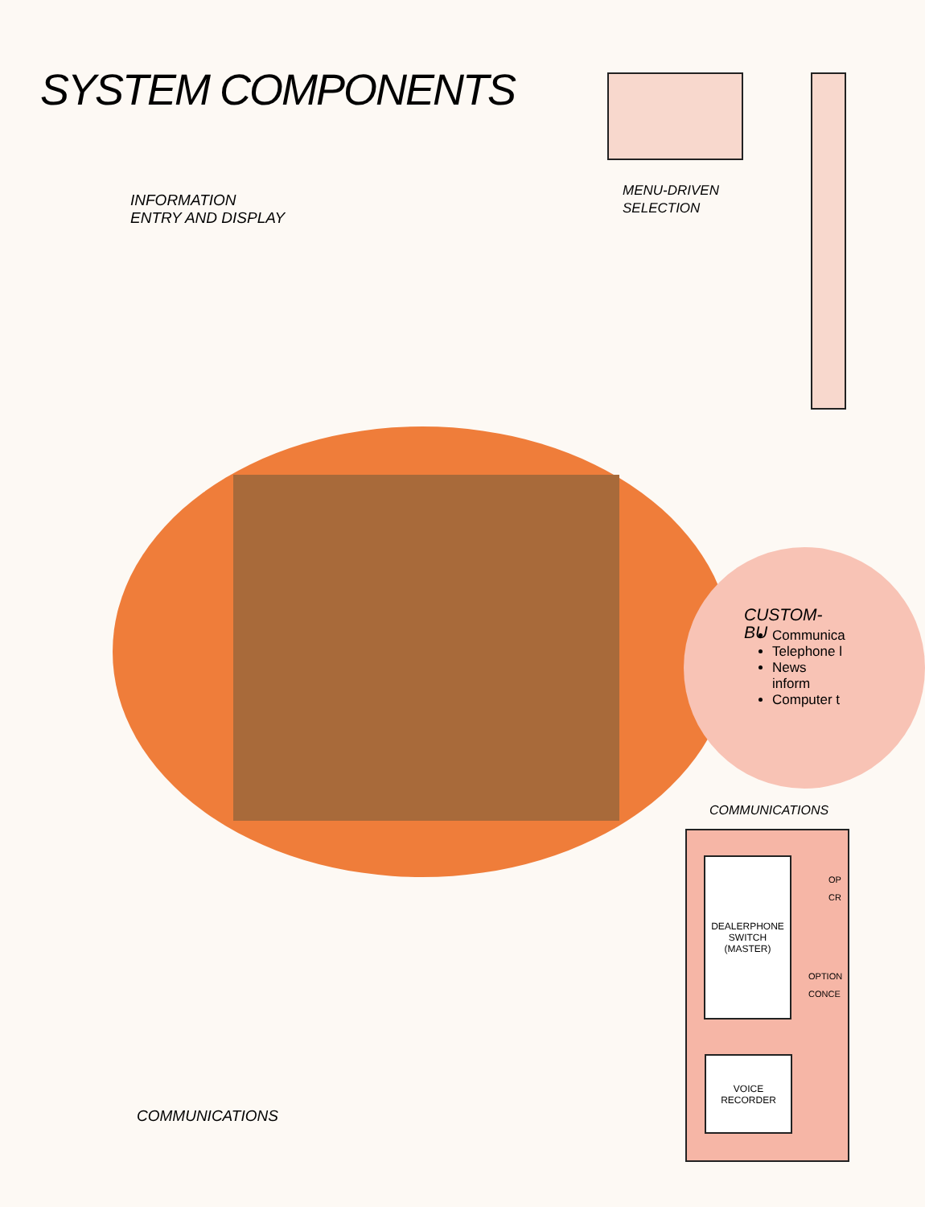SYSTEM COMPONENTS
INFORMATION
ENTRY AND DISPLAY
MENU-DRIVEN
SELECTION
CUSTOM-BU
Communica
Telephone l
News inform
Computer t
COMMUNICATIONS
DEALERPHONE
SWITCH
(MASTER)
VOICE
RECORDER
OP CR
OPTION CONCE
COMMUNICATIONS